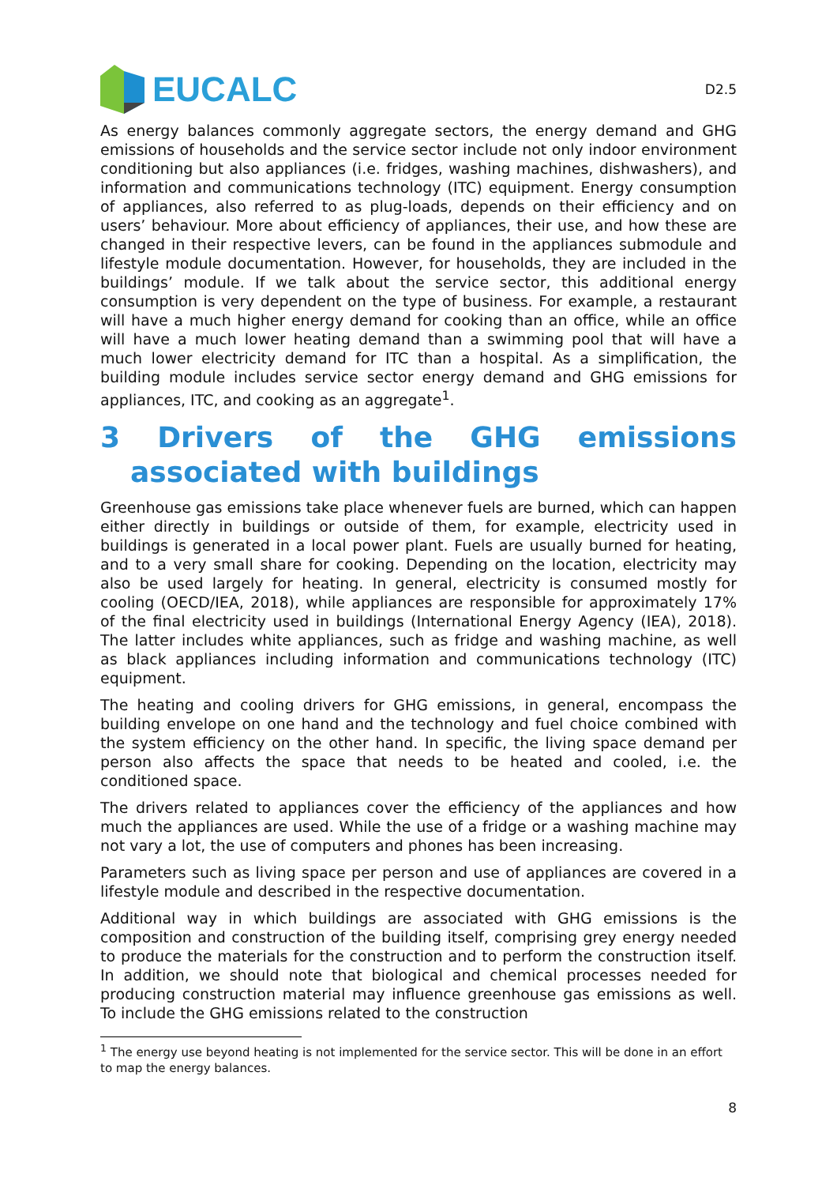EUCALC
D2.5
As energy balances commonly aggregate sectors, the energy demand and GHG emissions of households and the service sector include not only indoor environment conditioning but also appliances (i.e. fridges, washing machines, dishwashers), and information and communications technology (ITC) equipment. Energy consumption of appliances, also referred to as plug-loads, depends on their efficiency and on users’ behaviour. More about efficiency of appliances, their use, and how these are changed in their respective levers, can be found in the appliances submodule and lifestyle module documentation. However, for households, they are included in the buildings’ module. If we talk about the service sector, this additional energy consumption is very dependent on the type of business. For example, a restaurant will have a much higher energy demand for cooking than an office, while an office will have a much lower heating demand than a swimming pool that will have a much lower electricity demand for ITC than a hospital. As a simplification, the building module includes service sector energy demand and GHG emissions for appliances, ITC, and cooking as an aggregate<sup>1</sup>.
3 Drivers of the GHG emissions associated with buildings
Greenhouse gas emissions take place whenever fuels are burned, which can happen either directly in buildings or outside of them, for example, electricity used in buildings is generated in a local power plant. Fuels are usually burned for heating, and to a very small share for cooking. Depending on the location, electricity may also be used largely for heating. In general, electricity is consumed mostly for cooling (OECD/IEA, 2018), while appliances are responsible for approximately 17% of the final electricity used in buildings (International Energy Agency (IEA), 2018). The latter includes white appliances, such as fridge and washing machine, as well as black appliances including information and communications technology (ITC) equipment.
The heating and cooling drivers for GHG emissions, in general, encompass the building envelope on one hand and the technology and fuel choice combined with the system efficiency on the other hand. In specific, the living space demand per person also affects the space that needs to be heated and cooled, i.e. the conditioned space.
The drivers related to appliances cover the efficiency of the appliances and how much the appliances are used. While the use of a fridge or a washing machine may not vary a lot, the use of computers and phones has been increasing.
Parameters such as living space per person and use of appliances are covered in a lifestyle module and described in the respective documentation.
Additional way in which buildings are associated with GHG emissions is the composition and construction of the building itself, comprising grey energy needed to produce the materials for the construction and to perform the construction itself. In addition, we should note that biological and chemical processes needed for producing construction material may influence greenhouse gas emissions as well. To include the GHG emissions related to the construction
<sup>1</sup> The energy use beyond heating is not implemented for the service sector. This will be done in an effort to map the energy balances.
8